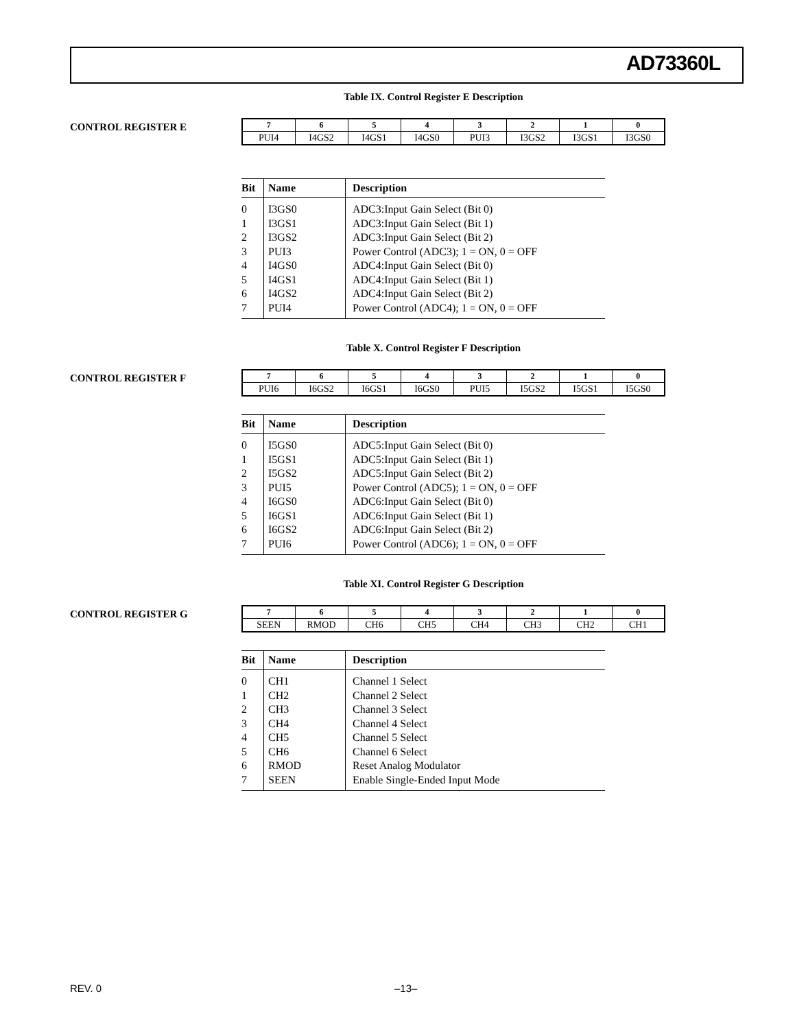AD73360L
Table IX. Control Register E Description
CONTROL REGISTER E
| 7 | 6 | 5 | 4 | 3 | 2 | 1 | 0 |
| --- | --- | --- | --- | --- | --- | --- | --- |
| PUI4 | I4GS2 | I4GS1 | I4GS0 | PUI3 | I3GS2 | I3GS1 | I3GS0 |
| Bit | Name | Description |
| --- | --- | --- |
| 0 | I3GS0 | ADC3:Input Gain Select (Bit 0) |
| 1 | I3GS1 | ADC3:Input Gain Select (Bit 1) |
| 2 | I3GS2 | ADC3:Input Gain Select (Bit 2) |
| 3 | PUI3 | Power Control (ADC3); 1 = ON, 0 = OFF |
| 4 | I4GS0 | ADC4:Input Gain Select (Bit 0) |
| 5 | I4GS1 | ADC4:Input Gain Select (Bit 1) |
| 6 | I4GS2 | ADC4:Input Gain Select (Bit 2) |
| 7 | PUI4 | Power Control (ADC4); 1 = ON, 0 = OFF |
Table X. Control Register F Description
CONTROL REGISTER F
| 7 | 6 | 5 | 4 | 3 | 2 | 1 | 0 |
| --- | --- | --- | --- | --- | --- | --- | --- |
| PUI6 | I6GS2 | I6GS1 | I6GS0 | PUI5 | I5GS2 | I5GS1 | I5GS0 |
| Bit | Name | Description |
| --- | --- | --- |
| 0 | I5GS0 | ADC5:Input Gain Select (Bit 0) |
| 1 | I5GS1 | ADC5:Input Gain Select (Bit 1) |
| 2 | I5GS2 | ADC5:Input Gain Select (Bit 2) |
| 3 | PUI5 | Power Control (ADC5); 1 = ON, 0 = OFF |
| 4 | I6GS0 | ADC6:Input Gain Select (Bit 0) |
| 5 | I6GS1 | ADC6:Input Gain Select (Bit 1) |
| 6 | I6GS2 | ADC6:Input Gain Select (Bit 2) |
| 7 | PUI6 | Power Control (ADC6); 1 = ON, 0 = OFF |
Table XI. Control Register G Description
CONTROL REGISTER G
| 7 | 6 | 5 | 4 | 3 | 2 | 1 | 0 |
| --- | --- | --- | --- | --- | --- | --- | --- |
| SEEN | RMOD | CH6 | CH5 | CH4 | CH3 | CH2 | CH1 |
| Bit | Name | Description |
| --- | --- | --- |
| 0 | CH1 | Channel 1 Select |
| 1 | CH2 | Channel 2 Select |
| 2 | CH3 | Channel 3 Select |
| 3 | CH4 | Channel 4 Select |
| 4 | CH5 | Channel 5 Select |
| 5 | CH6 | Channel 6 Select |
| 6 | RMOD | Reset Analog Modulator |
| 7 | SEEN | Enable Single-Ended Input Mode |
REV. 0 –13–